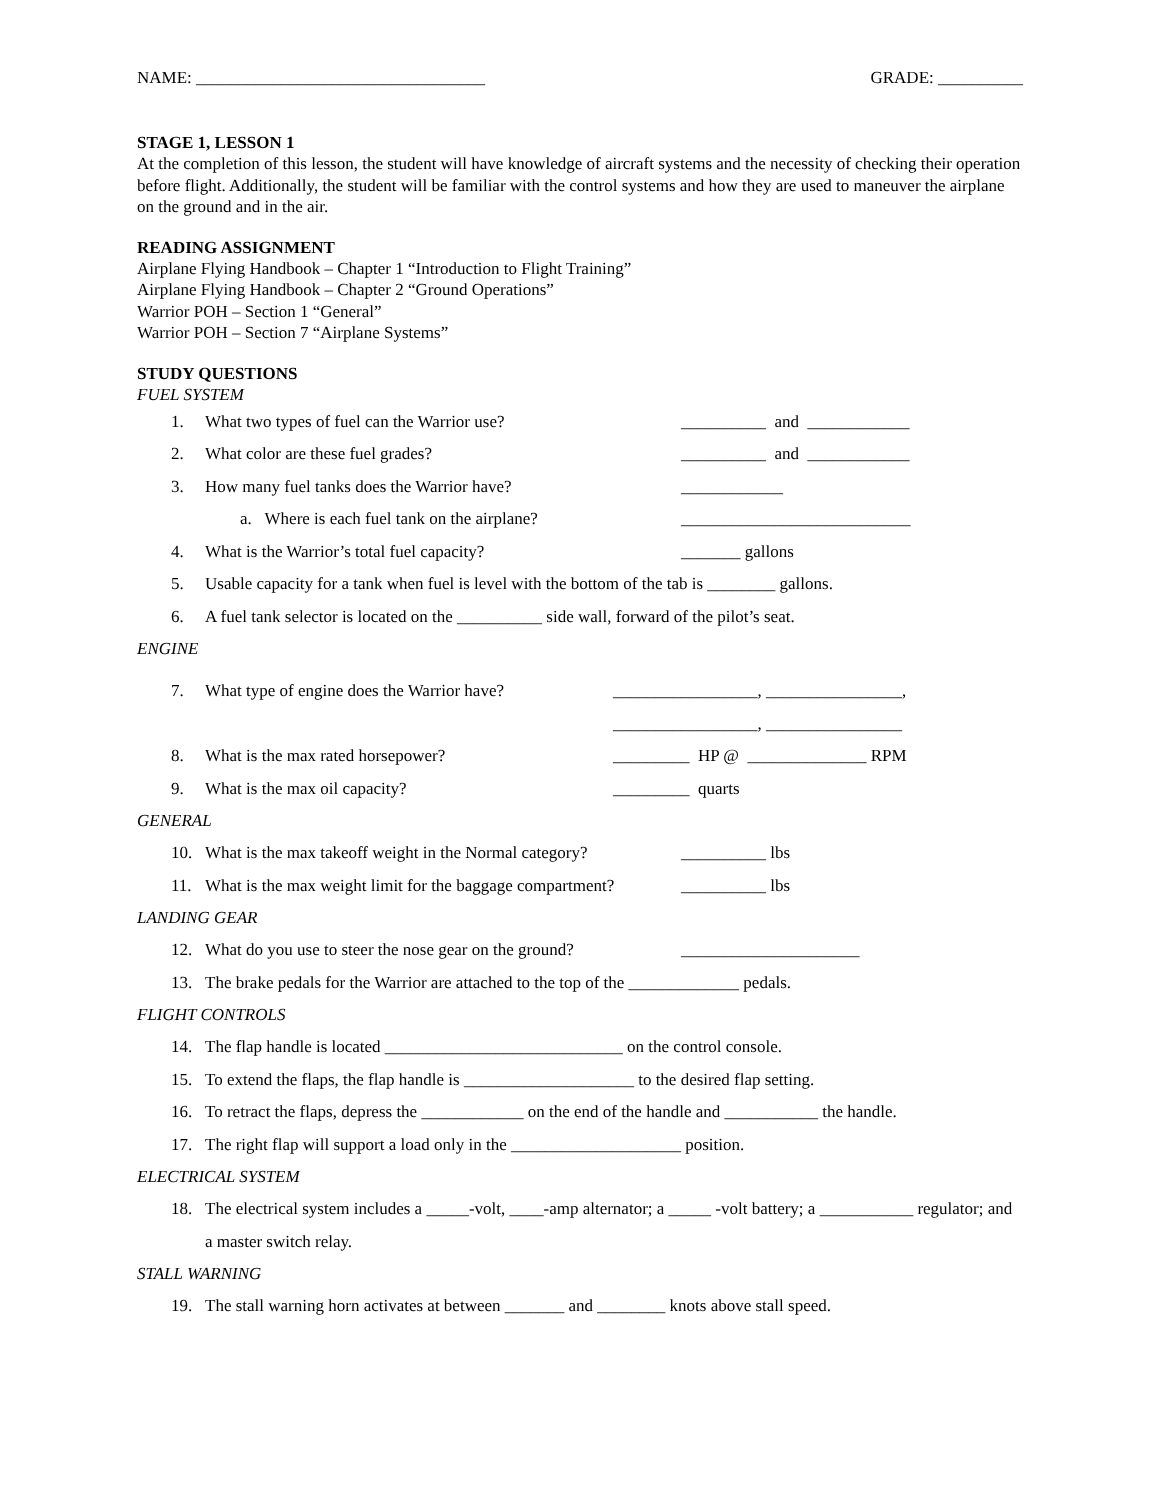NAME: __________________________________ GRADE: __________
STAGE 1, LESSON 1
At the completion of this lesson, the student will have knowledge of aircraft systems and the necessity of checking their operation before flight. Additionally, the student will be familiar with the control systems and how they are used to maneuver the airplane on the ground and in the air.
READING ASSIGNMENT
Airplane Flying Handbook – Chapter 1 “Introduction to Flight Training”
Airplane Flying Handbook – Chapter 2 “Ground Operations”
Warrior POH – Section 1 “General”
Warrior POH – Section 7 “Airplane Systems”
STUDY QUESTIONS
FUEL SYSTEM
1. What two types of fuel can the Warrior use? __________ and ____________
2. What color are these fuel grades? __________ and ____________
3. How many fuel tanks does the Warrior have? ____________
a. Where is each fuel tank on the airplane? ___________________________
4. What is the Warrior’s total fuel capacity? _______ gallons
5. Usable capacity for a tank when fuel is level with the bottom of the tab is ________ gallons.
6. A fuel tank selector is located on the __________ side wall, forward of the pilot’s seat.
ENGINE
7. What type of engine does the Warrior have?
_________________, ________________,
_________________, ________________
8. What is the max rated horsepower? _________ HP @ ______________ RPM
9. What is the max oil capacity? _________ quarts
GENERAL
10. What is the max takeoff weight in the Normal category?
__________ lbs
11. What is the max weight limit for the baggage compartment?
__________ lbs
LANDING GEAR
12. What do you use to steer the nose gear on the ground?
_____________________
13. The brake pedals for the Warrior are attached to the top of the _____________ pedals.
FLIGHT CONTROLS
14. The flap handle is located ____________________________ on the control console.
15. To extend the flaps, the flap handle is ____________________ to the desired flap setting.
16. To retract the flaps, depress the ____________ on the end of the handle and ___________ the handle.
17. The right flap will support a load only in the ____________________ position.
ELECTRICAL SYSTEM
18. The electrical system includes a _____-volt, ____-amp alternator; a _____ -volt battery; a ___________ regulator; and a master switch relay.
STALL WARNING
19. The stall warning horn activates at between _______ and ________ knots above stall speed.